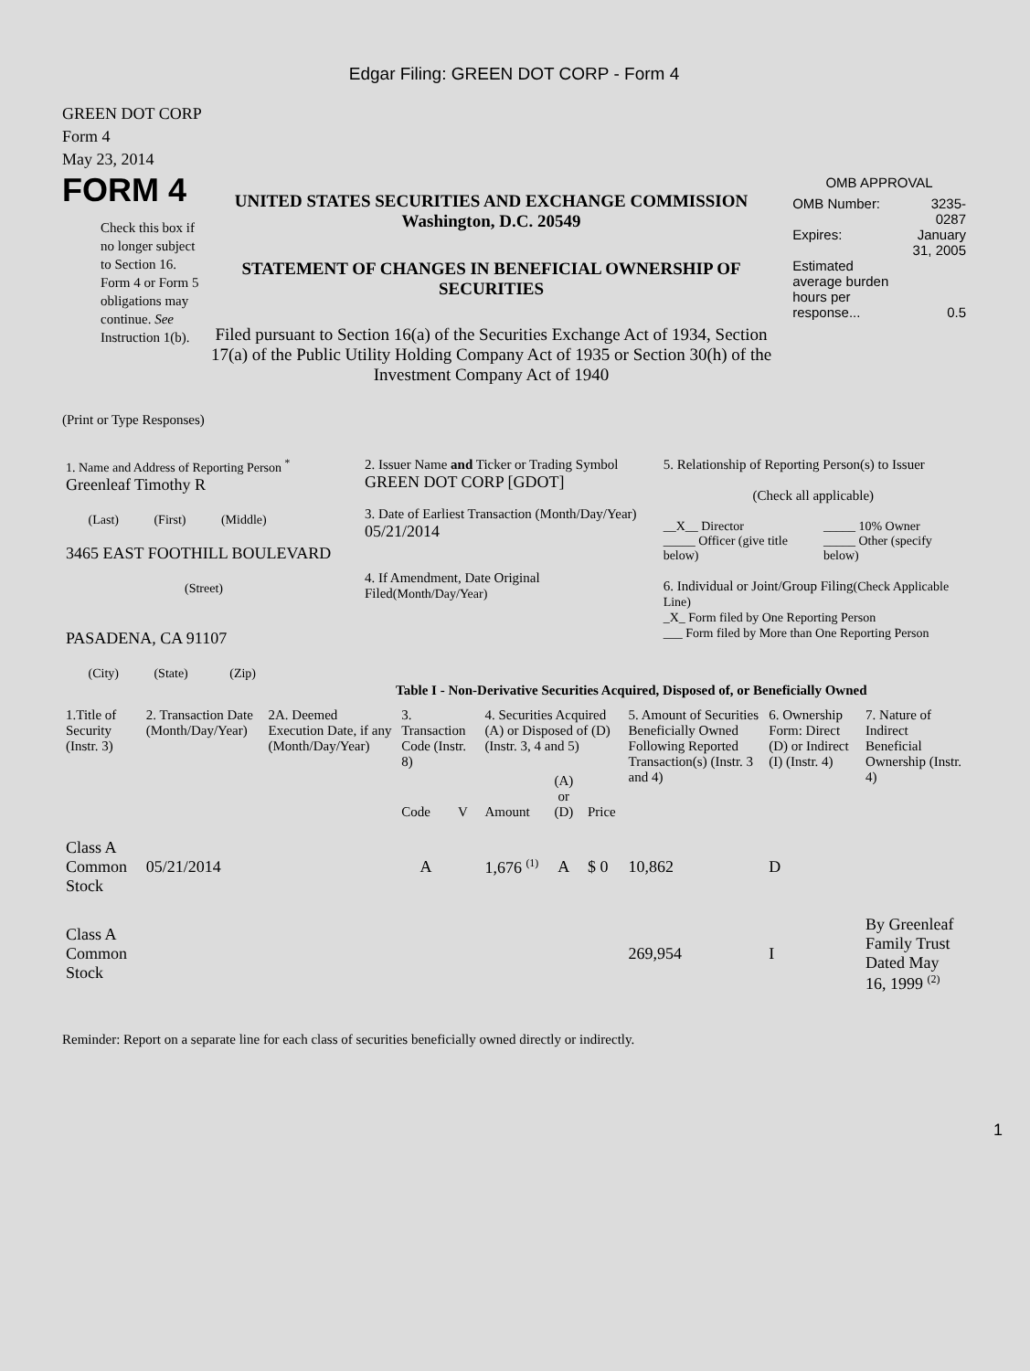Edgar Filing: GREEN DOT CORP - Form 4
GREEN DOT CORP
Form 4
May 23, 2014
FORM 4
Check this box if no longer subject to Section 16. Form 4 or Form 5 obligations may continue. See Instruction 1(b).
UNITED STATES SECURITIES AND EXCHANGE COMMISSION
Washington, D.C. 20549
STATEMENT OF CHANGES IN BENEFICIAL OWNERSHIP OF SECURITIES
Filed pursuant to Section 16(a) of the Securities Exchange Act of 1934, Section 17(a) of the Public Utility Holding Company Act of 1935 or Section 30(h) of the Investment Company Act of 1940
OMB APPROVAL
| OMB Number: | 3235-0287 |
| Expires: | January 31, 2005 |
| Estimated average burden hours per response... | 0.5 |
(Print or Type Responses)
| 1. Name and Address of Reporting Person <sup>*</sup> Greenleaf Timothy R (Last) (First) (Middle) 3465 EAST FOOTHILL BOULEVARD (Street) PASADENA, CA 91107 (City) (State) (Zip) | 2. Issuer Name and Ticker or Trading Symbol GREEN DOT CORP [GDOT] 3. Date of Earliest Transaction (Month/Day/Year) 05/21/2014 4. If Amendment, Date Original Filed (Month/Day/Year) | 5. Relationship of Reporting Person(s) to Issuer (Check all applicable) / __X__ Director _____ Officer (give title below) / _____ 10% Owner _____ Other (specify below) / 6. Individual or Joint/Group Filing (Check Applicable Line) _X_ Form filed by One Reporting Person ___ Form filed by More than One Reporting Person |
Table I - Non-Derivative Securities Acquired, Disposed of, or Beneficially Owned
| 1.Title of Security (Instr. 3) | 2. Transaction Date (Month/Day/Year) | 2A. Deemed Execution Date, if any (Month/Day/Year) | 3. Transaction Code (Instr. 8) | | 4. Securities Acquired (A) or Disposed of (D) (Instr. 3, 4 and 5) | | | 5. Amount of Securities Beneficially Owned Following Reported Transaction(s) (Instr. 3 and 4) | 6. Ownership Form: Direct (D) or Indirect (I) (Instr. 4) | 7. Nature of Indirect Beneficial Ownership (Instr. 4) |
| --- | --- | --- | --- | --- | --- | --- | --- | --- | --- | --- |
| | | | Code | V | Amount | (A) or (D) | Price | | | |
| Class A Common Stock | 05/21/2014 | | A | | 1,676 <sup>(1)</sup> | A | $ 0 | 10,862 | D | |
| Class A Common Stock | | | | | | | | 269,954 | I | By Greenleaf Family Trust Dated May 16, 1999 <sup>(2)</sup> |
Reminder: Report on a separate line for each class of securities beneficially owned directly or indirectly.
1